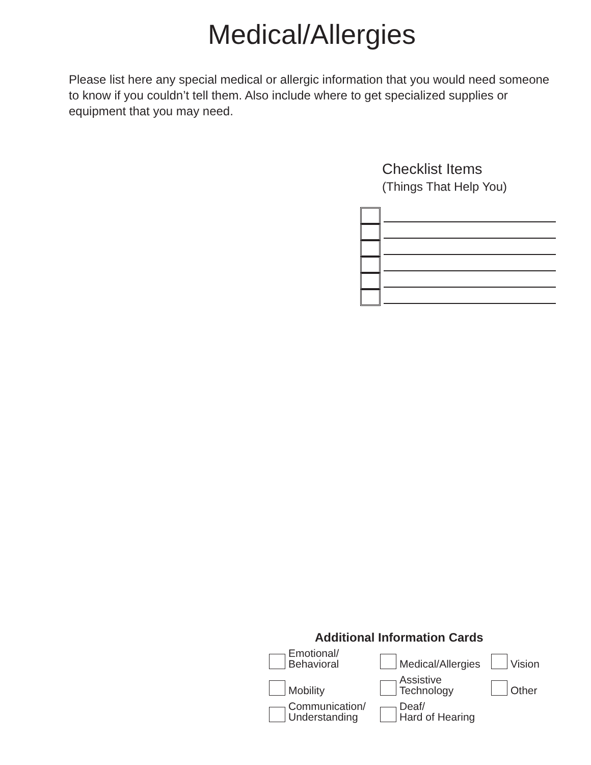Medical/Allergies
Please list here any special medical or allergic information that you would need someone to know if you couldn’t tell them. Also include where to get specialized supplies or equipment that you may need.
Checklist Items
(Things That Help You)
Additional Information Cards
Emotional/
Behavioral
Medical/Allergies
Vision
Mobility
Assistive
Technology
Other
Communication/
Understanding
Deaf/
Hard of Hearing